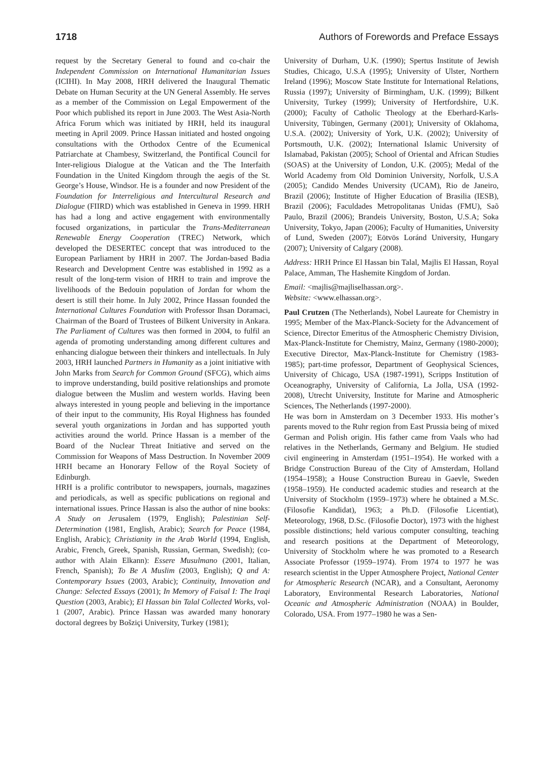1718 Authors of Forewords and Preface Essays
request by the Secretary General to found and co-chair the Independent Commission on International Humanitarian Issues (ICIHI). In May 2008, HRH delivered the Inaugural Thematic Debate on Human Security at the UN General Assembly. He serves as a member of the Commission on Legal Empowerment of the Poor which published its report in June 2003. The West Asia-North Africa Forum which was initiated by HRH, held its inaugural meeting in April 2009. Prince Hassan initiated and hosted ongoing consultations with the Orthodox Centre of the Ecumenical Patriarchate at Chambesy, Switzerland, the Pontifical Council for Inter-religious Dialogue at the Vatican and the The Interfaith Foundation in the United Kingdom through the aegis of the St. George’s House, Windsor. He is a founder and now President of the Foundation for Interreligious and Intercultural Research and Dialogue (FIIRD) which was established in Geneva in 1999. HRH has had a long and active engagement with environmentally focused organizations, in particular the Trans-Mediterranean Renewable Energy Cooperation (TREC) Network, which developed the DESERTEC concept that was introduced to the European Parliament by HRH in 2007. The Jordan-based Badia Research and Development Centre was established in 1992 as a result of the long-term vision of HRH to train and improve the livelihoods of the Bedouin population of Jordan for whom the desert is still their home. In July 2002, Prince Hassan founded the International Cultures Foundation with Professor Ihsan Doramaci, Chairman of the Board of Trustees of Bilkent University in Ankara. The Parliament of Cultures was then formed in 2004, to fulfil an agenda of promoting understanding among different cultures and enhancing dialogue between their thinkers and intellectuals. In July 2003, HRH launched Partners in Humanity as a joint initiative with John Marks from Search for Common Ground (SFCG), which aims to improve understanding, build positive relationships and promote dialogue between the Muslim and western worlds. Having been always interested in young people and believing in the importance of their input to the community, His Royal Highness has founded several youth organizations in Jordan and has supported youth activities around the world. Prince Hassan is a member of the Board of the Nuclear Threat Initiative and served on the Commission for Weapons of Mass Destruction. In November 2009 HRH became an Honorary Fellow of the Royal Society of Edinburgh.
HRH is a prolific contributor to newspapers, journals, magazines and periodicals, as well as specific publications on regional and international issues. Prince Hassan is also the author of nine books: A Study on Jerusalem (1979, English); Palestinian Self-Determination (1981, English, Arabic); Search for Peace (1984, English, Arabic); Christianity in the Arab World (1994, English, Arabic, French, Greek, Spanish, Russian, German, Swedish); (co-author with Alain Elkann): Essere Musulmano (2001, Italian, French, Spanish); To Be A Muslim (2003, English); Q and A: Contemporary Issues (2003, Arabic); Continuity, Innovation and Change: Selected Essays (2001); In Memory of Faisal I: The Iraqi Question (2003, Arabic); El Hassan bin Talal Collected Works, vol-1 (2007, Arabic). Prince Hassan was awarded many honorary doctoral degrees by Bošziçi University, Turkey (1981);
University of Durham, U.K. (1990); Spertus Institute of Jewish Studies, Chicago, U.S.A (1995); University of Ulster, Northern Ireland (1996); Moscow State Institute for International Relations, Russia (1997); University of Birmingham, U.K. (1999); Bilkent University, Turkey (1999); University of Hertfordshire, U.K. (2000); Faculty of Catholic Theology at the Eberhard-Karls-University, Tübingen, Germany (2001); University of Oklahoma, U.S.A. (2002); University of York, U.K. (2002); University of Portsmouth, U.K. (2002); International Islamic University of Islamabad, Pakistan (2005); School of Oriental and African Studies (SOAS) at the University of London, U.K. (2005); Medal of the World Academy from Old Dominion University, Norfolk, U.S.A (2005); Candido Mendes University (UCAM), Rio de Janeiro, Brazil (2006); Institute of Higher Education of Brasilia (IESB), Brazil (2006); Faculdades Metropolitanas Unidas (FMU), Saõ Paulo, Brazil (2006); Brandeis University, Boston, U.S.A; Soka University, Tokyo, Japan (2006); Faculty of Humanities, University of Lund, Sweden (2007); Eötvös Loránd University, Hungary (2007); University of Calgary (2008).
Address: HRH Prince El Hassan bin Talal, Majlis El Hassan, Royal Palace, Amman, The Hashemite Kingdom of Jordan.
Email: <majlis@majliselhassan.org>.
Website: <www.elhassan.org>.
Paul Crutzen (The Netherlands), Nobel Laureate for Chemistry in 1995; Member of the Max-Planck-Society for the Advancement of Science, Director Emeritus of the Atmospheric Chemistry Division, Max-Planck-Institute for Chemistry, Mainz, Germany (1980-2000); Executive Director, Max-Planck-Institute for Chemistry (1983-1985); part-time professor, Department of Geophysical Sciences, University of Chicago, USA (1987-1991), Scripps Institution of Oceanography, University of California, La Jolla, USA (1992-2008), Utrecht University, Institute for Marine and Atmospheric Sciences, The Netherlands (1997-2000).
He was born in Amsterdam on 3 December 1933. His mother’s parents moved to the Ruhr region from East Prussia being of mixed German and Polish origin. His father came from Vaals who had relatives in the Netherlands, Germany and Belgium. He studied civil engineering in Amsterdam (1951–1954). He worked with a Bridge Construction Bureau of the City of Amsterdam, Holland (1954–1958); a House Construction Bureau in Gaevle, Sweden (1958–1959). He conducted academic studies and research at the University of Stockholm (1959–1973) where he obtained a M.Sc. (Filosofie Kandidat), 1963; a Ph.D. (Filosofie Licentiat), Meteorology, 1968, D.Sc. (Filosofie Doctor), 1973 with the highest possible distinctions; held various computer consulting, teaching and research positions at the Department of Meteorology, University of Stockholm where he was promoted to a Research Associate Professor (1959–1974). From 1974 to 1977 he was research scientist in the Upper Atmosphere Project, National Center for Atmospheric Research (NCAR), and a Consultant, Aeronomy Laboratory, Environmental Research Laboratories, National Oceanic and Atmospheric Administration (NOAA) in Boulder, Colorado, USA. From 1977–1980 he was a Sen-